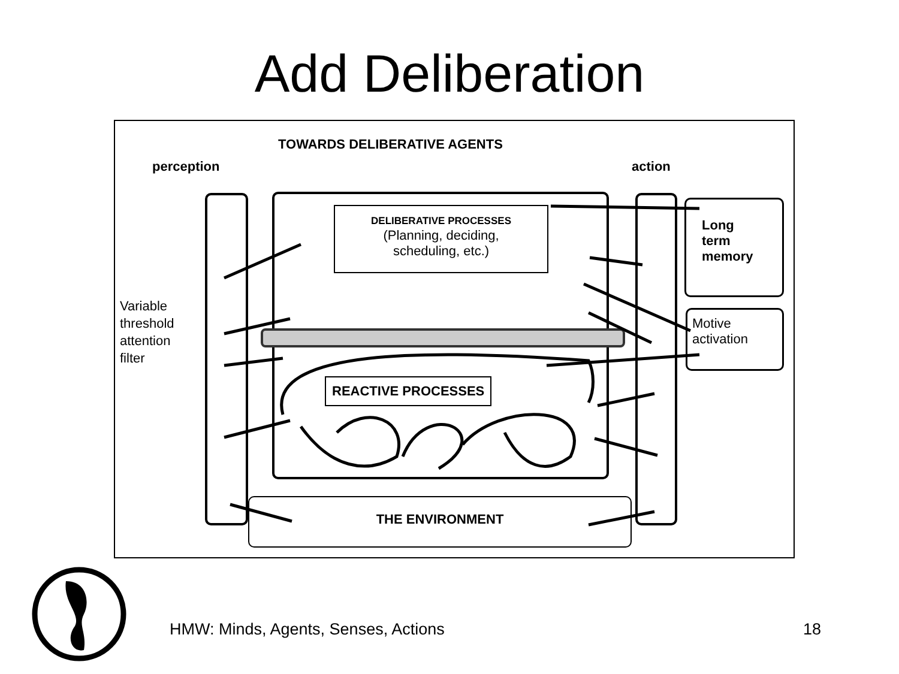Add Deliberation
TOWARDS DELIBERATIVE AGENTS
perception action
DELIBERATIVE PROCESSES
(Planning, deciding,
scheduling, etc.)
REACTIVE PROCESSES
Long
term
memory
Motive
activation
Variable
threshold
attention
filter
THE ENVIRONMENT
HMW: Minds, Agents, Senses, Actions
18